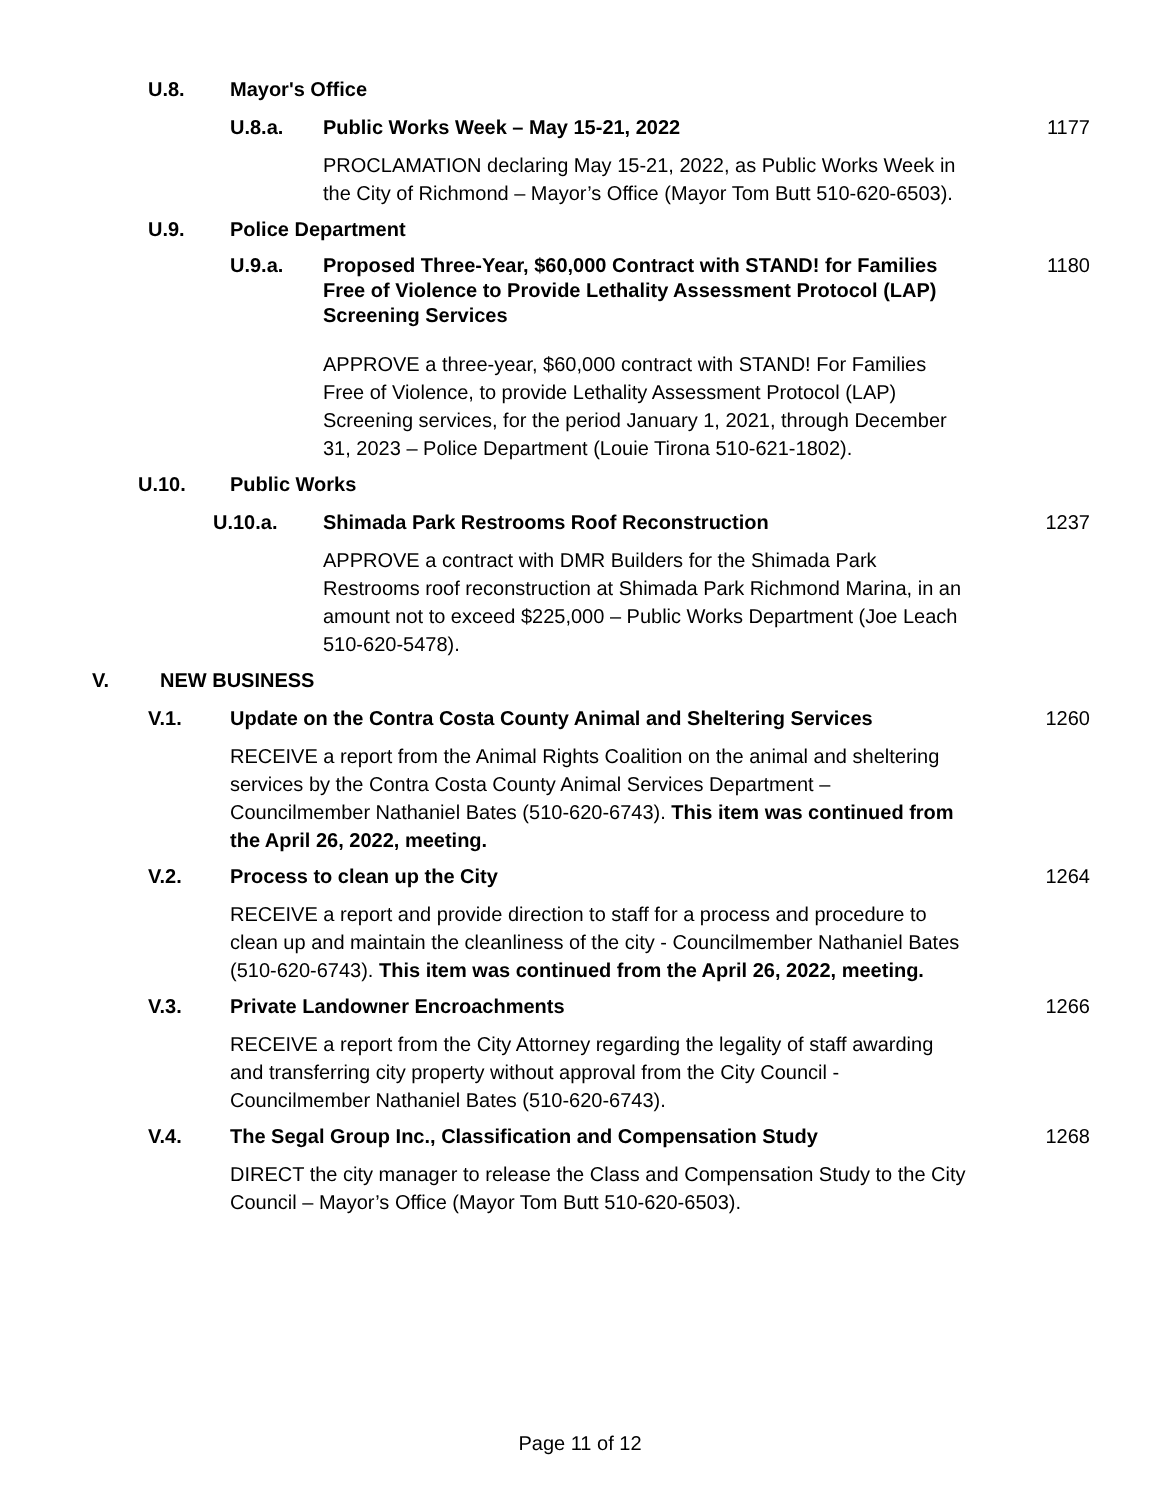U.8. Mayor's Office
U.8.a. Public Works Week – May 15-21, 2022 1177
PROCLAMATION declaring May 15-21, 2022, as Public Works Week in the City of Richmond – Mayor’s Office (Mayor Tom Butt 510-620-6503).
U.9. Police Department
U.9.a. Proposed Three-Year, $60,000 Contract with STAND! for Families Free of Violence to Provide Lethality Assessment Protocol (LAP) Screening Services 1180
APPROVE a three-year, $60,000 contract with STAND! For Families Free of Violence, to provide Lethality Assessment Protocol (LAP) Screening services, for the period January 1, 2021, through December 31, 2023 – Police Department (Louie Tirona 510-621-1802).
U.10. Public Works
U.10.a. Shimada Park Restrooms Roof Reconstruction 1237
APPROVE a contract with DMR Builders for the Shimada Park Restrooms roof reconstruction at Shimada Park Richmond Marina, in an amount not to exceed $225,000 – Public Works Department (Joe Leach 510-620-5478).
V. NEW BUSINESS
V.1. Update on the Contra Costa County Animal and Sheltering Services 1260
RECEIVE a report from the Animal Rights Coalition on the animal and sheltering services by the Contra Costa County Animal Services Department – Councilmember Nathaniel Bates (510-620-6743). This item was continued from the April 26, 2022, meeting.
V.2. Process to clean up the City 1264
RECEIVE a report and provide direction to staff for a process and procedure to clean up and maintain the cleanliness of the city - Councilmember Nathaniel Bates (510-620-6743). This item was continued from the April 26, 2022, meeting.
V.3. Private Landowner Encroachments 1266
RECEIVE a report from the City Attorney regarding the legality of staff awarding and transferring city property without approval from the City Council - Councilmember Nathaniel Bates (510-620-6743).
V.4. The Segal Group Inc., Classification and Compensation Study 1268
DIRECT the city manager to release the Class and Compensation Study to the City Council – Mayor’s Office (Mayor Tom Butt 510-620-6503).
Page 11 of 12